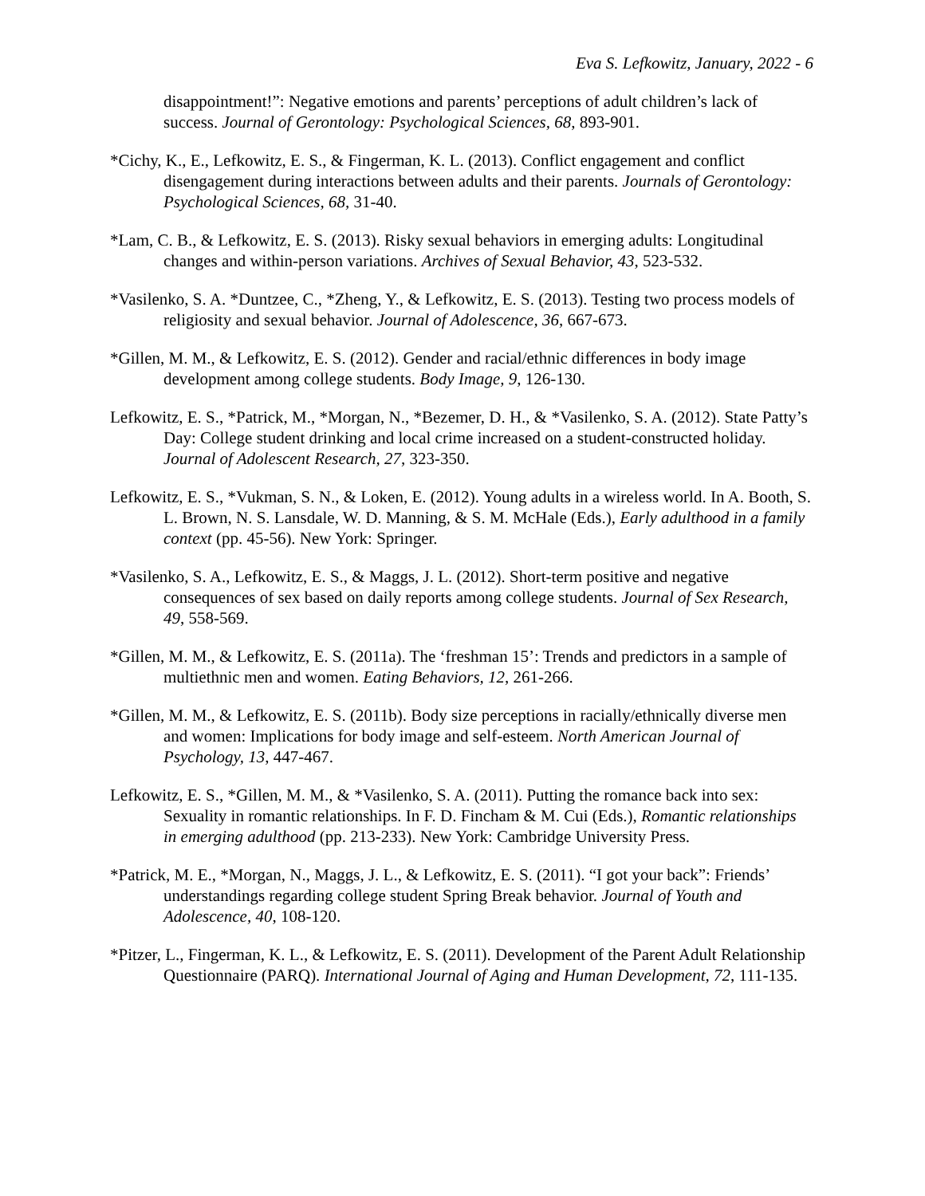Eva S. Lefkowitz, January, 2022 - 6
disappointment!”: Negative emotions and parents’ perceptions of adult children’s lack of success. Journal of Gerontology: Psychological Sciences, 68, 893-901.
*Cichy, K., E., Lefkowitz, E. S., & Fingerman, K. L. (2013). Conflict engagement and conflict disengagement during interactions between adults and their parents. Journals of Gerontology: Psychological Sciences, 68, 31-40.
*Lam, C. B., & Lefkowitz, E. S. (2013). Risky sexual behaviors in emerging adults: Longitudinal changes and within-person variations. Archives of Sexual Behavior, 43, 523-532.
*Vasilenko, S. A. *Duntzee, C., *Zheng, Y., & Lefkowitz, E. S. (2013). Testing two process models of religiosity and sexual behavior. Journal of Adolescence, 36, 667-673.
*Gillen, M. M., & Lefkowitz, E. S. (2012). Gender and racial/ethnic differences in body image development among college students. Body Image, 9, 126-130.
Lefkowitz, E. S., *Patrick, M., *Morgan, N., *Bezemer, D. H., & *Vasilenko, S. A. (2012). State Patty’s Day: College student drinking and local crime increased on a student-constructed holiday. Journal of Adolescent Research, 27, 323-350.
Lefkowitz, E. S., *Vukman, S. N., & Loken, E. (2012). Young adults in a wireless world. In A. Booth, S. L. Brown, N. S. Lansdale, W. D. Manning, & S. M. McHale (Eds.), Early adulthood in a family context (pp. 45-56). New York: Springer.
*Vasilenko, S. A., Lefkowitz, E. S., & Maggs, J. L. (2012). Short-term positive and negative consequences of sex based on daily reports among college students. Journal of Sex Research, 49, 558-569.
*Gillen, M. M., & Lefkowitz, E. S. (2011a). The ‘freshman 15’: Trends and predictors in a sample of multiethnic men and women. Eating Behaviors, 12, 261-266.
*Gillen, M. M., & Lefkowitz, E. S. (2011b). Body size perceptions in racially/ethnically diverse men and women: Implications for body image and self-esteem. North American Journal of Psychology, 13, 447-467.
Lefkowitz, E. S., *Gillen, M. M., & *Vasilenko, S. A. (2011). Putting the romance back into sex: Sexuality in romantic relationships. In F. D. Fincham & M. Cui (Eds.), Romantic relationships in emerging adulthood (pp. 213-233). New York: Cambridge University Press.
*Patrick, M. E., *Morgan, N., Maggs, J. L., & Lefkowitz, E. S. (2011). “I got your back”: Friends’ understandings regarding college student Spring Break behavior. Journal of Youth and Adolescence, 40, 108-120.
*Pitzer, L., Fingerman, K. L., & Lefkowitz, E. S. (2011). Development of the Parent Adult Relationship Questionnaire (PARQ). International Journal of Aging and Human Development, 72, 111-135.